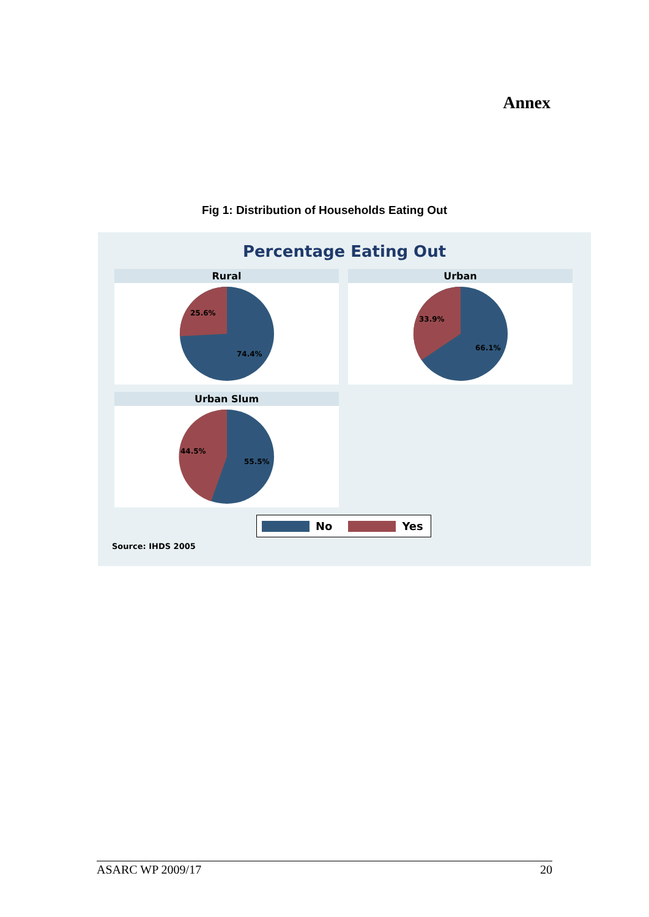Annex
Fig 1: Distribution of Households Eating Out
Percentage Eating Out
Rural
25.6%
74.4%
Urban
33.9%
66.1%
Urban Slum
44.5%
55.5%
No Yes
Source: IHDS 2005
ASARC WP 2009/17 20